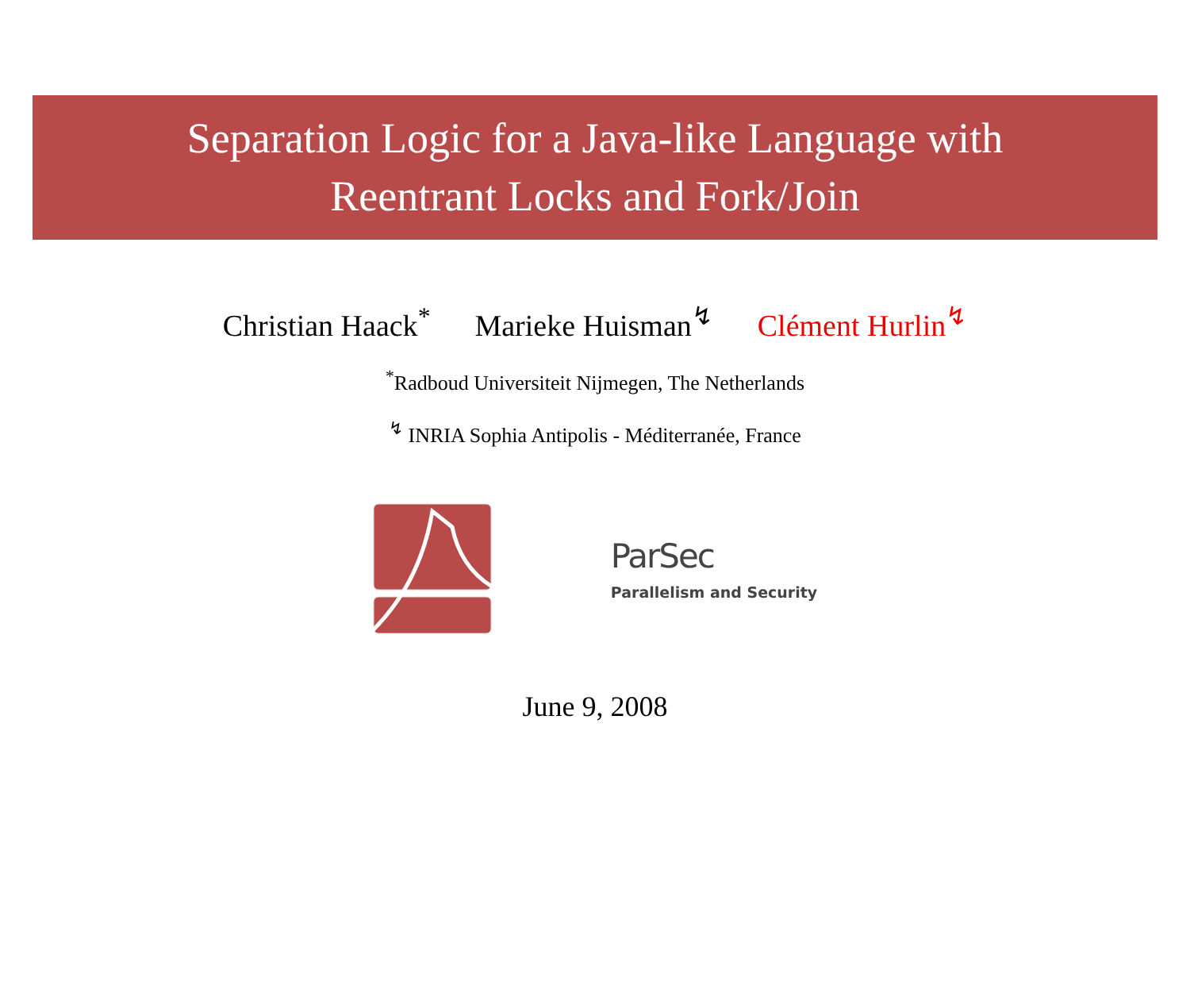Separation Logic for a Java-like Language with
Reentrant Locks and Fork/Join
Christian Haack<sup>*</sup> Marieke Huisman<sup>↯</sup> Clément Hurlin<sup>↯</sup>
<sup>*</sup> Radboud Universiteit Nijmegen, The Netherlands
<sup>↯</sup> INRIA Sophia Antipolis - Méditerranée, France
ParSec
Parallelism and Security
June 9, 2008